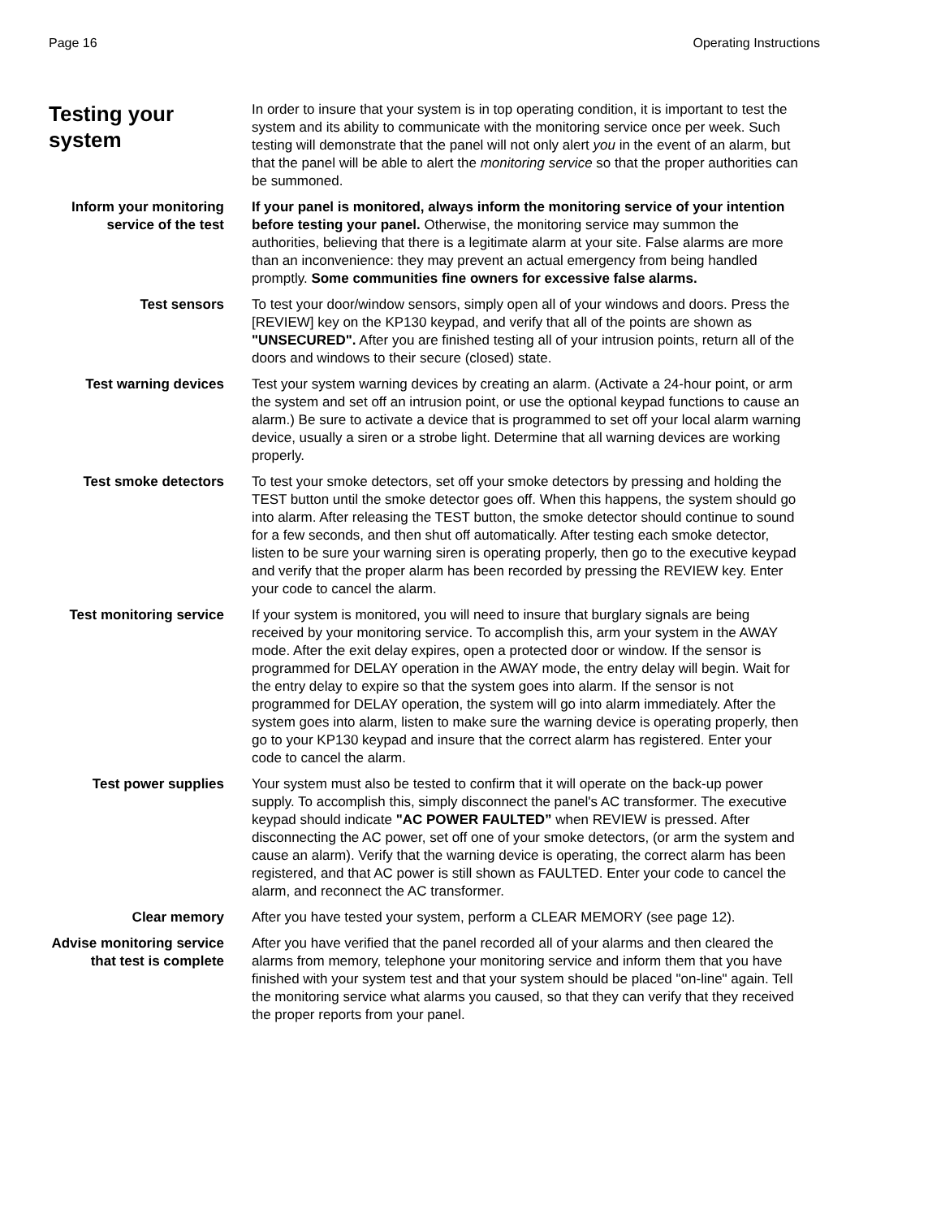Page 16 Operating Instructions
Testing your system
In order to insure that your system is in top operating condition, it is important to test the system and its ability to communicate with the monitoring service once per week. Such testing will demonstrate that the panel will not only alert you in the event of an alarm, but that the panel will be able to alert the monitoring service so that the proper authorities can be summoned.
Inform your monitoring service of the test
If your panel is monitored, always inform the monitoring service of your intention before testing your panel. Otherwise, the monitoring service may summon the authorities, believing that there is a legitimate alarm at your site. False alarms are more than an inconvenience: they may prevent an actual emergency from being handled promptly. Some communities fine owners for excessive false alarms.
Test sensors To test your door/window sensors, simply open all of your windows and doors. Press the [REVIEW] key on the KP130 keypad, and verify that all of the points are shown as "UNSECURED". After you are finished testing all of your intrusion points, return all of the doors and windows to their secure (closed) state.
Test warning devices Test your system warning devices by creating an alarm. (Activate a 24-hour point, or arm the system and set off an intrusion point, or use the optional keypad functions to cause an alarm.) Be sure to activate a device that is programmed to set off your local alarm warning device, usually a siren or a strobe light. Determine that all warning devices are working properly.
Test smoke detectors To test your smoke detectors, set off your smoke detectors by pressing and holding the TEST button until the smoke detector goes off. When this happens, the system should go into alarm. After releasing the TEST button, the smoke detector should continue to sound for a few seconds, and then shut off automatically. After testing each smoke detector, listen to be sure your warning siren is operating properly, then go to the executive keypad and verify that the proper alarm has been recorded by pressing the REVIEW key. Enter your code to cancel the alarm.
Test monitoring service
If your system is monitored, you will need to insure that burglary signals are being received by your monitoring service. To accomplish this, arm your system in the AWAY mode. After the exit delay expires, open a protected door or window. If the sensor is programmed for DELAY operation in the AWAY mode, the entry delay will begin. Wait for the entry delay to expire so that the system goes into alarm. If the sensor is not programmed for DELAY operation, the system will go into alarm immediately. After the system goes into alarm, listen to make sure the warning device is operating properly, then go to your KP130 keypad and insure that the correct alarm has registered. Enter your code to cancel the alarm.
Test power supplies Your system must also be tested to confirm that it will operate on the back-up power supply. To accomplish this, simply disconnect the panel's AC transformer. The executive keypad should indicate "AC POWER FAULTED” when REVIEW is pressed. After disconnecting the AC power, set off one of your smoke detectors, (or arm the system and cause an alarm). Verify that the warning device is operating, the correct alarm has been registered, and that AC power is still shown as FAULTED. Enter your code to cancel the alarm, and reconnect the AC transformer.
Clear memory After you have tested your system, perform a CLEAR MEMORY (see page 12).
Advise monitoring service that test is complete
After you have verified that the panel recorded all of your alarms and then cleared the alarms from memory, telephone your monitoring service and inform them that you have finished with your system test and that your system should be placed "on-line" again. Tell the monitoring service what alarms you caused, so that they can verify that they received the proper reports from your panel.